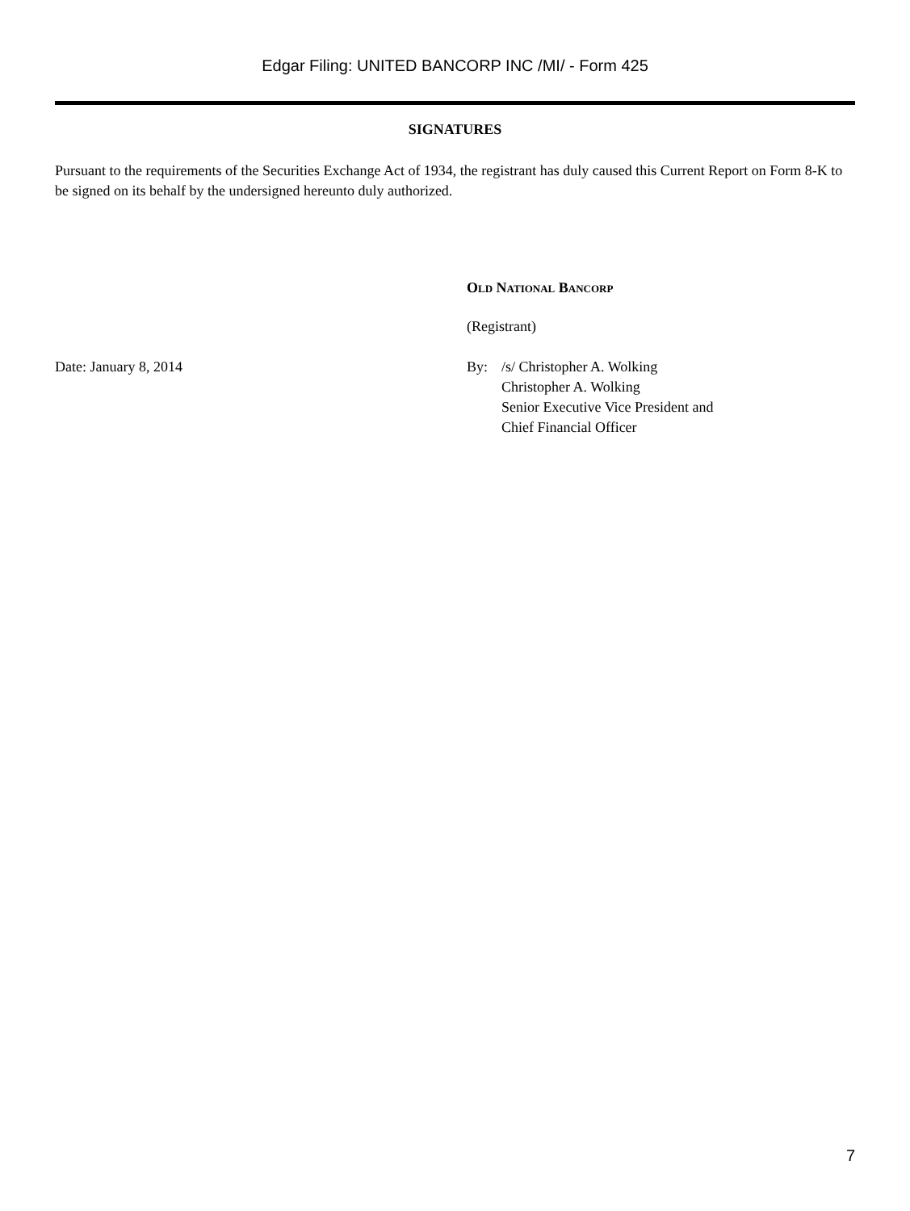Edgar Filing: UNITED BANCORP INC /MI/ - Form 425
SIGNATURES
Pursuant to the requirements of the Securities Exchange Act of 1934, the registrant has duly caused this Current Report on Form 8-K to be signed on its behalf by the undersigned hereunto duly authorized.
OLD NATIONAL BANCORP
(Registrant)
Date: January 8, 2014 By: /s/ Christopher A. Wolking
Christopher A. Wolking
Senior Executive Vice President and
Chief Financial Officer
7